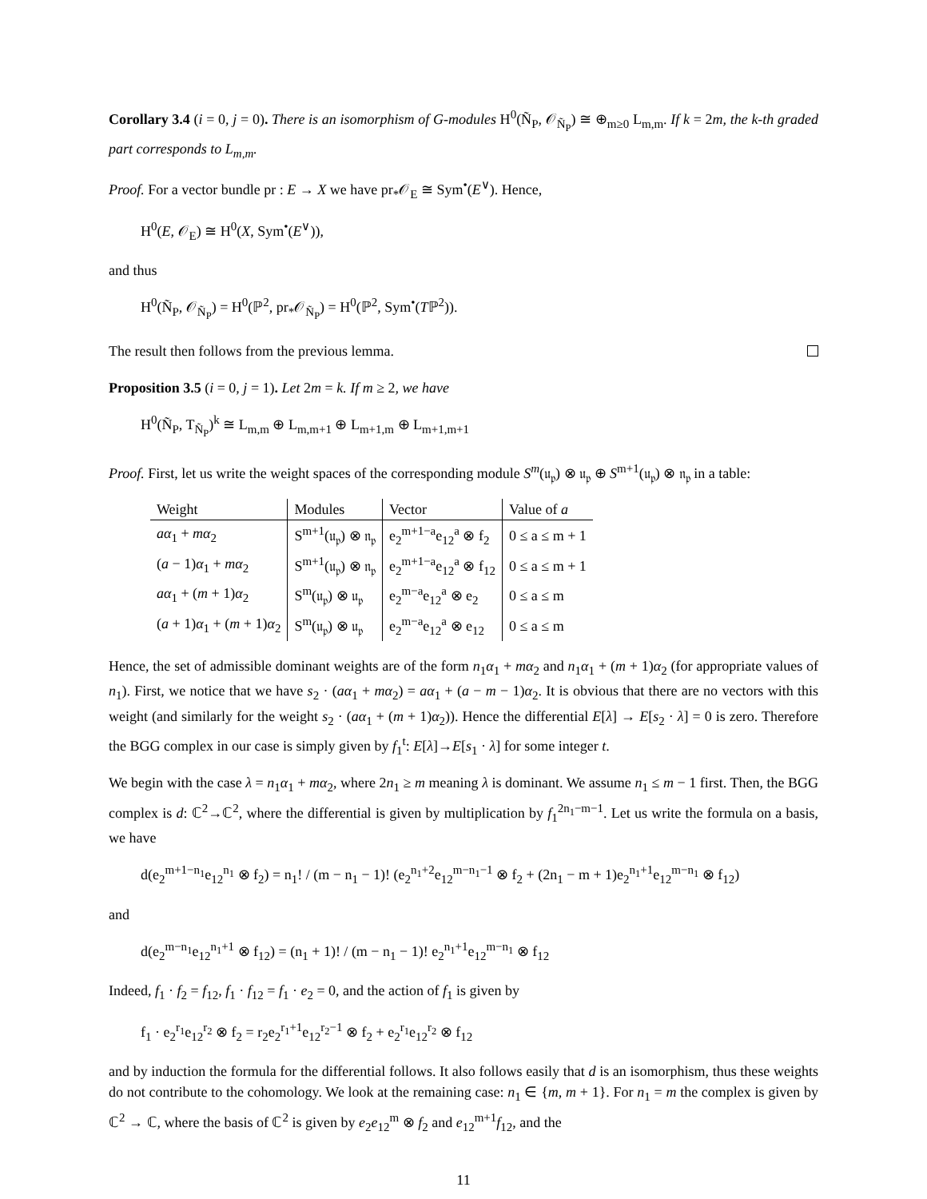Corollary 3.4 (i = 0, j = 0). There is an isomorphism of G-modules H<sup>0</sup>(Ñ<sub>P</sub>, 𝒪<sub>Ñ<sub>P</sub></sub>) ≅ ⊕<sub>m≥0</sub> L<sub>m,m</sub>. If k = 2m, the k-th graded part corresponds to L<sub>m,m</sub>.
Proof. For a vector bundle pr : E → X we have pr<sub>*</sub>𝒪<sub>E</sub> ≅ Sym<sup>•</sup>(E<sup>∨</sup>). Hence,
H<sup>0</sup>(E, 𝒪<sub>E</sub>) ≅ H<sup>0</sup>(X, Sym<sup>•</sup>(E<sup>∨</sup>)),
and thus
H<sup>0</sup>(Ñ<sub>P</sub>, 𝒪<sub>Ñ<sub>P</sub></sub>) = H<sup>0</sup>(ℙ<sup>2</sup>, pr<sub>*</sub>𝒪<sub>Ñ<sub>P</sub></sub>) = H<sup>0</sup>(ℙ<sup>2</sup>, Sym<sup>•</sup>(Tℙ<sup>2</sup>)).
The result then follows from the previous lemma.
Proposition 3.5 (i = 0, j = 1). Let 2m = k. If m ≥ 2, we have
H<sup>0</sup>(Ñ<sub>P</sub>, T<sub>Ñ<sub>P</sub></sub>)<sup>k</sup> ≅ L<sub>m,m</sub> ⊕ L<sub>m,m+1</sub> ⊕ L<sub>m+1,m</sub> ⊕ L<sub>m+1,m+1</sub>
Proof. First, let us write the weight spaces of the corresponding module S<sup>m</sup>(𝔲<sub>𝔭</sub>) ⊗ 𝔲<sub>𝔭</sub> ⊕ S<sup>m+1</sup>(𝔲<sub>𝔭</sub>) ⊗ 𝔫<sub>𝔭</sub> in a table:
| Weight | Modules | Vector | Value of a |
| --- | --- | --- | --- |
| aα<sub>1</sub> + mα<sub>2</sub> | S<sup>m+1</sup>(𝔲<sub>𝔭</sub>) ⊗ 𝔫<sub>𝔭</sub> | e<sub>2</sub><sup>m+1−a</sup>e<sub>12</sub><sup>a</sup> ⊗ f<sub>2</sub> | 0 ≤ a ≤ m + 1 |
| ( a − 1) α<sub>1</sub> + mα<sub>2</sub> | S<sup>m+1</sup>(𝔲<sub>𝔭</sub>) ⊗ 𝔫<sub>𝔭</sub> | e<sub>2</sub><sup>m+1−a</sup>e<sub>12</sub><sup>a</sup> ⊗ f<sub>12</sub> | 0 ≤ a ≤ m + 1 |
| aα<sub>1</sub> + ( m + 1) α<sub>2</sub> | S<sup>m</sup>(𝔲<sub>𝔭</sub>) ⊗ 𝔲<sub>𝔭</sub> | e<sub>2</sub><sup>m−a</sup>e<sub>12</sub><sup>a</sup> ⊗ e<sub>2</sub> | 0 ≤ a ≤ m |
| ( a + 1) α<sub>1</sub> + ( m + 1) α<sub>2</sub> | S<sup>m</sup>(𝔲<sub>𝔭</sub>) ⊗ 𝔲<sub>𝔭</sub> | e<sub>2</sub><sup>m−a</sup>e<sub>12</sub><sup>a</sup> ⊗ e<sub>12</sub> | 0 ≤ a ≤ m |
Hence, the set of admissible dominant weights are of the form n<sub>1</sub>α<sub>1</sub> + mα<sub>2</sub> and n<sub>1</sub>α<sub>1</sub> + (m + 1)α<sub>2</sub> (for appropriate values of n<sub>1</sub>). First, we notice that we have s<sub>2</sub> · (aα<sub>1</sub> + mα<sub>2</sub>) = aα<sub>1</sub> + (a − m − 1)α<sub>2</sub>. It is obvious that there are no vectors with this weight (and similarly for the weight s<sub>2</sub> · (aα<sub>1</sub> + (m + 1)α<sub>2</sub>)). Hence the differential E[λ] → E[s<sub>2</sub> · λ] = 0 is zero. Therefore the BGG complex in our case is simply given by f<sub>1</sub><sup>t</sup>: E[λ]→E[s<sub>1</sub> · λ] for some integer t.
We begin with the case λ = n<sub>1</sub>α<sub>1</sub> + mα<sub>2</sub>, where 2n<sub>1</sub> ≥ m meaning λ is dominant. We assume n<sub>1</sub> ≤ m − 1 first. Then, the BGG complex is d: ℂ<sup>2</sup>→ℂ<sup>2</sup>, where the differential is given by multiplication by f<sub>1</sub><sup>2n<sub>1</sub>−m−1</sup>. Let us write the formula on a basis, we have
d(e<sub>2</sub><sup>m+1−n<sub>1</sub></sup>e<sub>12</sub><sup>n<sub>1</sub></sup> ⊗ f<sub>2</sub>) = n<sub>1</sub>! / (m − n<sub>1</sub> − 1)! (e<sub>2</sub><sup>n<sub>1</sub>+2</sup>e<sub>12</sub><sup>m−n<sub>1</sub>−1</sup> ⊗ f<sub>2</sub> + (2n<sub>1</sub> − m + 1)e<sub>2</sub><sup>n<sub>1</sub>+1</sup>e<sub>12</sub><sup>m−n<sub>1</sub></sup> ⊗ f<sub>12</sub>)
and
d(e<sub>2</sub><sup>m−n<sub>1</sub></sup>e<sub>12</sub><sup>n<sub>1</sub>+1</sup> ⊗ f<sub>12</sub>) = (n<sub>1</sub> + 1)! / (m − n<sub>1</sub> − 1)! e<sub>2</sub><sup>n<sub>1</sub>+1</sup>e<sub>12</sub><sup>m−n<sub>1</sub></sup> ⊗ f<sub>12</sub>
Indeed, f<sub>1</sub> · f<sub>2</sub> = f<sub>12</sub>, f<sub>1</sub> · f<sub>12</sub> = f<sub>1</sub> · e<sub>2</sub> = 0, and the action of f<sub>1</sub> is given by
f<sub>1</sub> · e<sub>2</sub><sup>r<sub>1</sub></sup>e<sub>12</sub><sup>r<sub>2</sub></sup> ⊗ f<sub>2</sub> = r<sub>2</sub>e<sub>2</sub><sup>r<sub>1</sub>+1</sup>e<sub>12</sub><sup>r<sub>2</sub>−1</sup> ⊗ f<sub>2</sub> + e<sub>2</sub><sup>r<sub>1</sub></sup>e<sub>12</sub><sup>r<sub>2</sub></sup> ⊗ f<sub>12</sub>
and by induction the formula for the differential follows. It also follows easily that d is an isomorphism, thus these weights do not contribute to the cohomology. We look at the remaining case: n<sub>1</sub> ∈ {m, m + 1}. For n<sub>1</sub> = m the complex is given by ℂ<sup>2</sup> → ℂ, where the basis of ℂ<sup>2</sup> is given by e<sub>2</sub>e<sub>12</sub><sup>m</sup> ⊗ f<sub>2</sub> and e<sub>12</sub><sup>m+1</sup>f<sub>12</sub>, and the
11